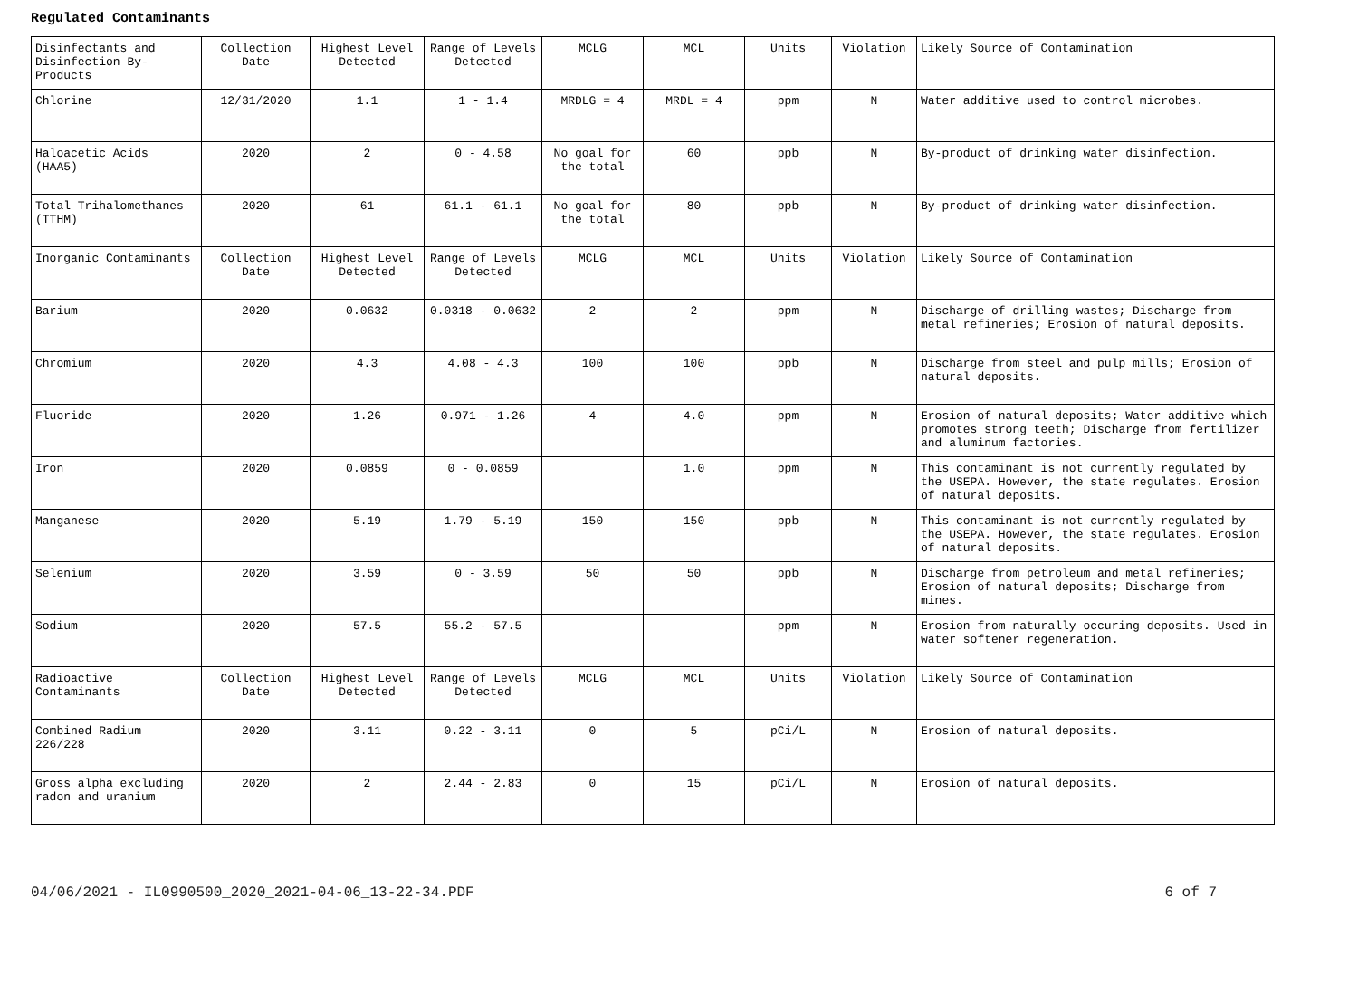Regulated Contaminants
| Disinfectants and Disinfection By-Products | Collection Date | Highest Level Detected | Range of Levels Detected | MCLG | MCL | Units | Violation | Likely Source of Contamination |
| Chlorine | 12/31/2020 | 1.1 | 1 - 1.4 | MRDLG = 4 | MRDL = 4 | ppm | N | Water additive used to control microbes. |
| Haloacetic Acids (HAA5) | 2020 | 2 | 0 - 4.58 | No goal for the total | 60 | ppb | N | By-product of drinking water disinfection. |
| Total Trihalomethanes (TTHM) | 2020 | 61 | 61.1 - 61.1 | No goal for the total | 80 | ppb | N | By-product of drinking water disinfection. |
| Inorganic Contaminants | Collection Date | Highest Level Detected | Range of Levels Detected | MCLG | MCL | Units | Violation | Likely Source of Contamination |
| Barium | 2020 | 0.0632 | 0.0318 - 0.0632 | 2 | 2 | ppm | N | Discharge of drilling wastes; Discharge from metal refineries; Erosion of natural deposits. |
| Chromium | 2020 | 4.3 | 4.08 - 4.3 | 100 | 100 | ppb | N | Discharge from steel and pulp mills; Erosion of natural deposits. |
| Fluoride | 2020 | 1.26 | 0.971 - 1.26 | 4 | 4.0 | ppm | N | Erosion of natural deposits; Water additive which promotes strong teeth; Discharge from fertilizer and aluminum factories. |
| Iron | 2020 | 0.0859 | 0 - 0.0859 | | 1.0 | ppm | N | This contaminant is not currently regulated by the USEPA. However, the state regulates. Erosion of natural deposits. |
| Manganese | 2020 | 5.19 | 1.79 - 5.19 | 150 | 150 | ppb | N | This contaminant is not currently regulated by the USEPA. However, the state regulates. Erosion of natural deposits. |
| Selenium | 2020 | 3.59 | 0 - 3.59 | 50 | 50 | ppb | N | Discharge from petroleum and metal refineries; Erosion of natural deposits; Discharge from mines. |
| Sodium | 2020 | 57.5 | 55.2 - 57.5 | | | ppm | N | Erosion from naturally occuring deposits. Used in water softener regeneration. |
| Radioactive Contaminants | Collection Date | Highest Level Detected | Range of Levels Detected | MCLG | MCL | Units | Violation | Likely Source of Contamination |
| Combined Radium 226/228 | 2020 | 3.11 | 0.22 - 3.11 | 0 | 5 | pCi/L | N | Erosion of natural deposits. |
| Gross alpha excluding radon and uranium | 2020 | 2 | 2.44 - 2.83 | 0 | 15 | pCi/L | N | Erosion of natural deposits. |
04/06/2021 - IL0990500_2020_2021-04-06_13-22-34.PDF 6 of 7